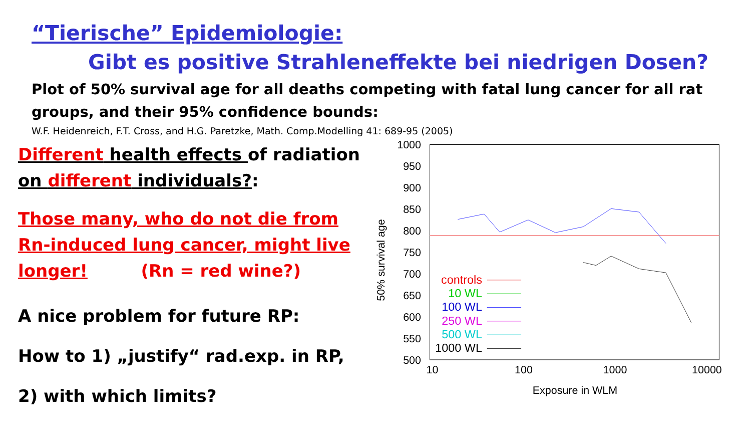“Tierische” Epidemiologie:
Gibt es positive Strahleneffekte bei niedrigen Dosen?
Plot of 50% survival age for all deaths competing with fatal lung cancer for all rat groups, and their 95% confidence bounds:
W.F. Heidenreich, F.T. Cross, and H.G. Paretzke, Math. Comp.Modelling 41: 689-95 (2005)
Different health effects of radiation
on different individuals?:
Those many, who do not die from Rn-induced lung cancer, might live longer! (Rn = red wine?)
A nice problem for future RP:
How to 1) „justify“ rad.exp. in RP,
2) with which limits?
50% survival age
1000
950
900
850
800
750
700
650
600
550
500
10
100
1000
10000
Exposure in WLM
controls
10 WL
100 WL
250 WL
500 WL
1000 WL